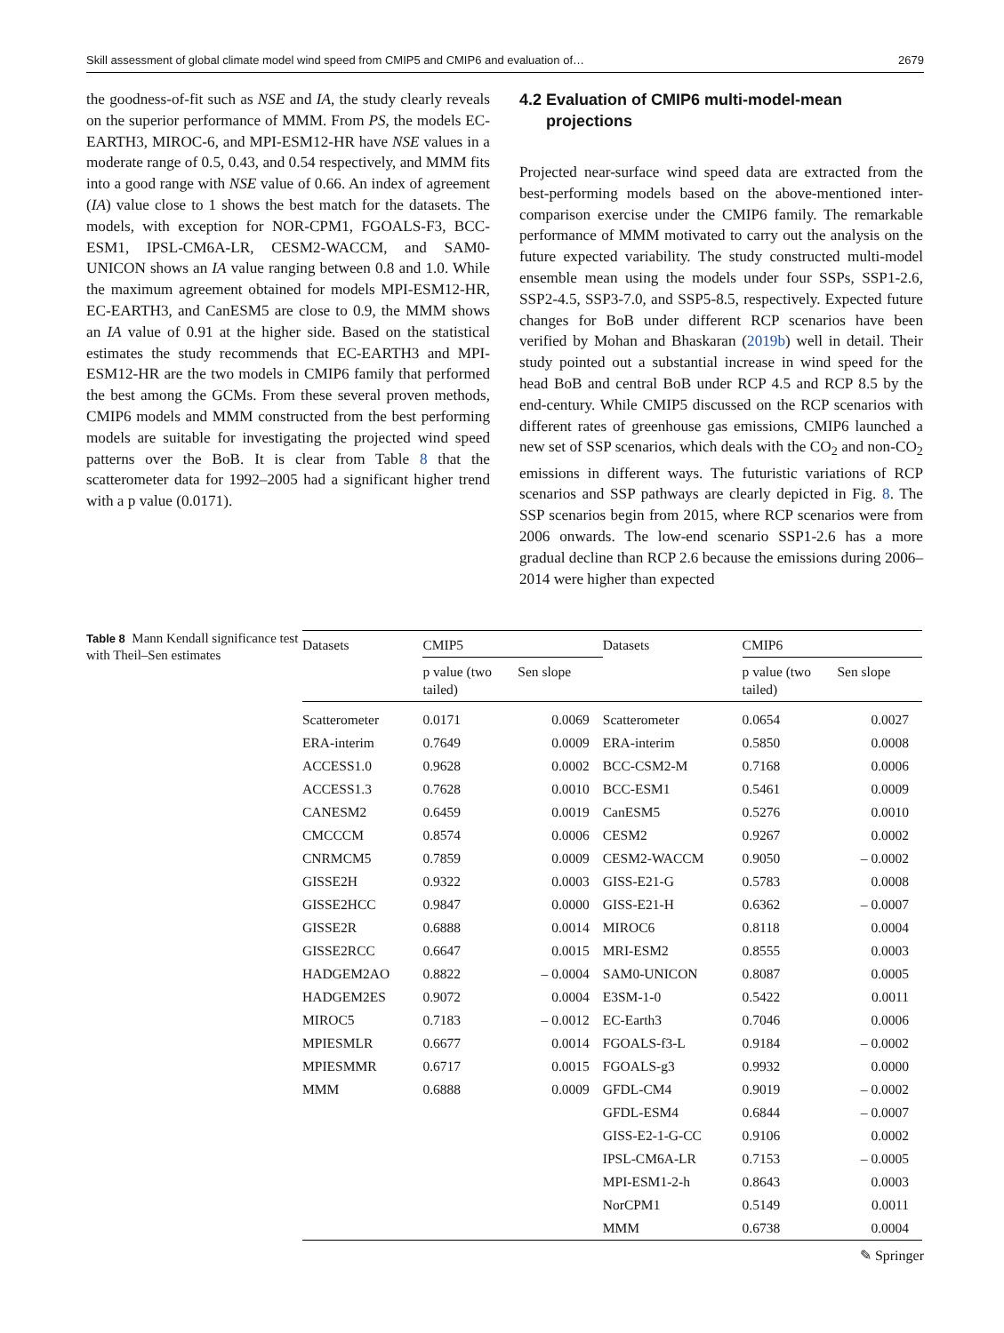Skill assessment of global climate model wind speed from CMIP5 and CMIP6 and evaluation of… 2679
the goodness-of-fit such as NSE and IA, the study clearly reveals on the superior performance of MMM. From PS, the models EC-EARTH3, MIROC-6, and MPI-ESM12-HR have NSE values in a moderate range of 0.5, 0.43, and 0.54 respectively, and MMM fits into a good range with NSE value of 0.66. An index of agreement (IA) value close to 1 shows the best match for the datasets. The models, with exception for NOR-CPM1, FGOALS-F3, BCC-ESM1, IPSL-CM6A-LR, CESM2-WACCM, and SAM0-UNICON shows an IA value ranging between 0.8 and 1.0. While the maximum agreement obtained for models MPI-ESM12-HR, EC-EARTH3, and CanESM5 are close to 0.9, the MMM shows an IA value of 0.91 at the higher side. Based on the statistical estimates the study recommends that EC-EARTH3 and MPI-ESM12-HR are the two models in CMIP6 family that performed the best among the GCMs. From these several proven methods, CMIP6 models and MMM constructed from the best performing models are suitable for investigating the projected wind speed patterns over the BoB. It is clear from Table 8 that the scatterometer data for 1992–2005 had a significant higher trend with a p value (0.0171).
4.2 Evaluation of CMIP6 multi-model-mean
projections
Projected near-surface wind speed data are extracted from the best-performing models based on the above-mentioned inter-comparison exercise under the CMIP6 family. The remarkable performance of MMM motivated to carry out the analysis on the future expected variability. The study constructed multi-model ensemble mean using the models under four SSPs, SSP1-2.6, SSP2-4.5, SSP3-7.0, and SSP5-8.5, respectively. Expected future changes for BoB under different RCP scenarios have been verified by Mohan and Bhaskaran (2019b) well in detail. Their study pointed out a substantial increase in wind speed for the head BoB and central BoB under RCP 4.5 and RCP 8.5 by the end-century. While CMIP5 discussed on the RCP scenarios with different rates of greenhouse gas emissions, CMIP6 launched a new set of SSP scenarios, which deals with the CO<sub>2</sub> and non-CO<sub>2</sub> emissions in different ways. The futuristic variations of RCP scenarios and SSP pathways are clearly depicted in Fig. 8. The SSP scenarios begin from 2015, where RCP scenarios were from 2006 onwards. The low-end scenario SSP1-2.6 has a more gradual decline than RCP 2.6 because the emissions during 2006–2014 were higher than expected
Table 8 Mann Kendall significance test with Theil–Sen estimates
| Datasets | CMIP5 | | Datasets | CMIP6 | |
| --- | --- | --- | --- | --- | --- |
| | p value (two tailed) | Sen slope | | p value (two tailed) | Sen slope |
| Scatterometer | 0.0171 | 0.0069 | Scatterometer | 0.0654 | 0.0027 |
| ERA-interim | 0.7649 | 0.0009 | ERA-interim | 0.5850 | 0.0008 |
| ACCESS1.0 | 0.9628 | 0.0002 | BCC-CSM2-M | 0.7168 | 0.0006 |
| ACCESS1.3 | 0.7628 | 0.0010 | BCC-ESM1 | 0.5461 | 0.0009 |
| CANESM2 | 0.6459 | 0.0019 | CanESM5 | 0.5276 | 0.0010 |
| CMCCCM | 0.8574 | 0.0006 | CESM2 | 0.9267 | 0.0002 |
| CNRMCM5 | 0.7859 | 0.0009 | CESM2-WACCM | 0.9050 | – 0.0002 |
| GISSE2H | 0.9322 | 0.0003 | GISS-E21-G | 0.5783 | 0.0008 |
| GISSE2HCC | 0.9847 | 0.0000 | GISS-E21-H | 0.6362 | – 0.0007 |
| GISSE2R | 0.6888 | 0.0014 | MIROC6 | 0.8118 | 0.0004 |
| GISSE2RCC | 0.6647 | 0.0015 | MRI-ESM2 | 0.8555 | 0.0003 |
| HADGEM2AO | 0.8822 | – 0.0004 | SAM0-UNICON | 0.8087 | 0.0005 |
| HADGEM2ES | 0.9072 | 0.0004 | E3SM-1-0 | 0.5422 | 0.0011 |
| MIROC5 | 0.7183 | – 0.0012 | EC-Earth3 | 0.7046 | 0.0006 |
| MPIESMLR | 0.6677 | 0.0014 | FGOALS-f3-L | 0.9184 | – 0.0002 |
| MPIESMMR | 0.6717 | 0.0015 | FGOALS-g3 | 0.9932 | 0.0000 |
| MMM | 0.6888 | 0.0009 | GFDL-CM4 | 0.9019 | – 0.0002 |
| | | | GFDL-ESM4 | 0.6844 | – 0.0007 |
| | | | GISS-E2-1-G-CC | 0.9106 | 0.0002 |
| | | | IPSL-CM6A-LR | 0.7153 | – 0.0005 |
| | | | MPI-ESM1-2-h | 0.8643 | 0.0003 |
| | | | NorCPM1 | 0.5149 | 0.0011 |
| | | | MMM | 0.6738 | 0.0004 |
✎ Springer